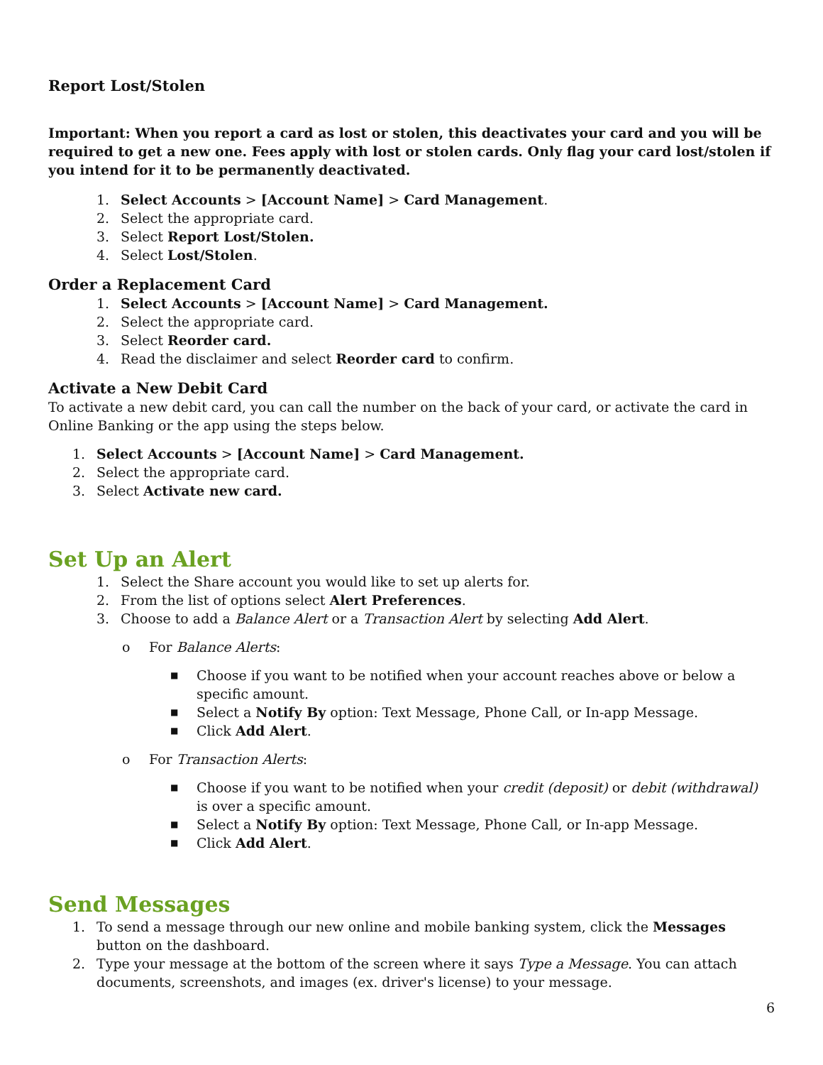Report Lost/Stolen
Important: When you report a card as lost or stolen, this deactivates your card and you will be required to get a new one. Fees apply with lost or stolen cards. Only flag your card lost/stolen if you intend for it to be permanently deactivated.
1. Select Accounts > [Account Name] > Card Management.
2. Select the appropriate card.
3. Select Report Lost/Stolen.
4. Select Lost/Stolen.
Order a Replacement Card
1. Select Accounts > [Account Name] > Card Management.
2. Select the appropriate card.
3. Select Reorder card.
4. Read the disclaimer and select Reorder card to confirm.
Activate a New Debit Card
To activate a new debit card, you can call the number on the back of your card, or activate the card in Online Banking or the app using the steps below.
1. Select Accounts > [Account Name] > Card Management.
2. Select the appropriate card.
3. Select Activate new card.
Set Up an Alert
1. Select the Share account you would like to set up alerts for.
2. From the list of options select Alert Preferences.
3. Choose to add a Balance Alert or a Transaction Alert by selecting Add Alert.
o For Balance Alerts:
■
Choose if you want to be notified when your account reaches above or below a specific amount.
■
Select a Notify By option: Text Message, Phone Call, or In-app Message.
■
Click Add Alert.
o For Transaction Alerts:
■
Choose if you want to be notified when your credit (deposit) or debit (withdrawal) is over a specific amount.
■
Select a Notify By option: Text Message, Phone Call, or In-app Message.
■
Click Add Alert.
Send Messages
1. To send a message through our new online and mobile banking system, click the Messages button on the dashboard.
2. Type your message at the bottom of the screen where it says Type a Message. You can attach documents, screenshots, and images (ex. driver's license) to your message.
6